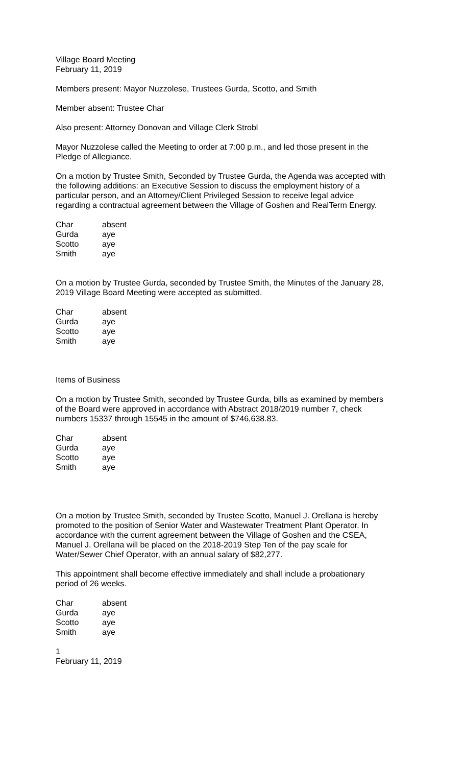Village Board Meeting
February 11, 2019
Members present: Mayor Nuzzolese, Trustees Gurda, Scotto, and Smith
Member absent: Trustee Char
Also present: Attorney Donovan and Village Clerk Strobl
Mayor Nuzzolese called the Meeting to order at 7:00 p.m., and led those present in the Pledge of Allegiance.
On a motion by Trustee Smith, Seconded by Trustee Gurda, the Agenda was accepted with the following additions: an Executive Session to discuss the employment history of a particular person, and an Attorney/Client Privileged Session to receive legal advice regarding a contractual agreement between the Village of Goshen and RealTerm Energy.
| Char | absent |
| Gurda | aye |
| Scotto | aye |
| Smith | aye |
On a motion by Trustee Gurda, seconded by Trustee Smith, the Minutes of the January 28, 2019 Village Board Meeting were accepted as submitted.
| Char | absent |
| Gurda | aye |
| Scotto | aye |
| Smith | aye |
Items of Business
On a motion by Trustee Smith, seconded by Trustee Gurda, bills as examined by members of the Board were approved in accordance with Abstract 2018/2019 number 7, check numbers 15337 through 15545 in the amount of $746,638.83.
| Char | absent |
| Gurda | aye |
| Scotto | aye |
| Smith | aye |
On a motion by Trustee Smith, seconded by Trustee Scotto, Manuel J. Orellana is hereby promoted to the position of Senior Water and Wastewater Treatment Plant Operator. In accordance with the current agreement between the Village of Goshen and the CSEA, Manuel J. Orellana will be placed on the 2018-2019 Step Ten of the pay scale for Water/Sewer Chief Operator, with an annual salary of $82,277.
This appointment shall become effective immediately and shall include a probationary period of 26 weeks.
| Char | absent |
| Gurda | aye |
| Scotto | aye |
| Smith | aye |
1
February 11, 2019